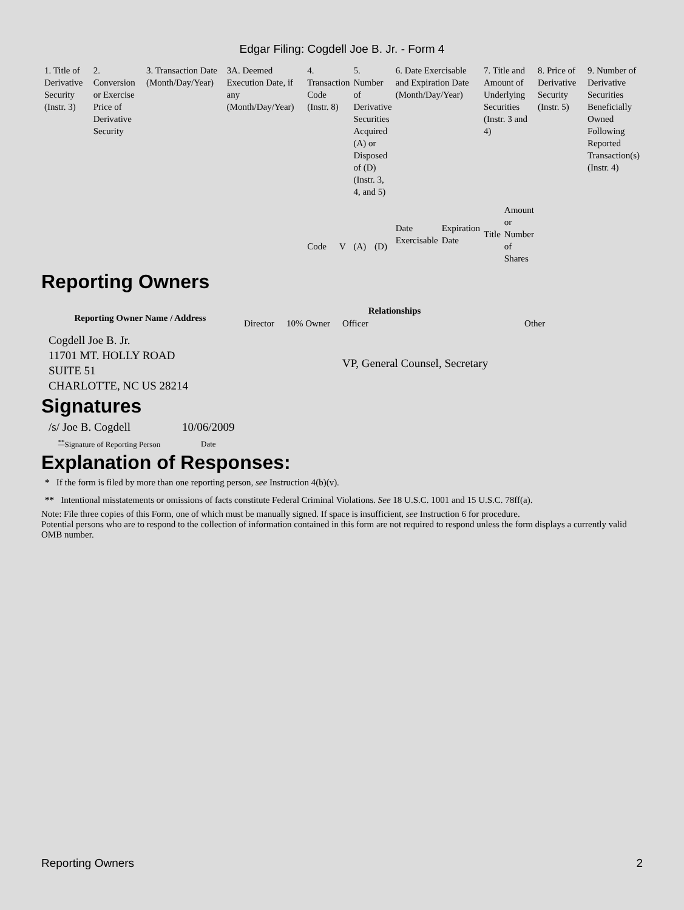Edgar Filing: Cogdell Joe B. Jr. - Form 4
| 1. Title of Derivative Security (Instr. 3) | 2. Conversion or Exercise Price of Derivative Security | 3. Transaction Date (Month/Day/Year) | 3A. Deemed Execution Date, if any (Month/Day/Year) | 4. Transaction Code (Instr. 8) | | 5. Number of Derivative Securities Acquired (A) or Disposed of (D) (Instr. 3, 4, and 5) | | 6. Date Exercisable and Expiration Date (Month/Day/Year) | | 7. Title and Amount of Underlying Securities (Instr. 3 and 4) | | 8. Price of Derivative Security (Instr. 5) | 9. Number of Derivative Securities Beneficially Owned Following Reported Transaction(s) (Instr. 4) |
| | | | | | | | | Date Exercisable | Expiration Date | Title | Amount or Number of Shares | | |
| | | | | Code | V | (A) | (D) | | | | | | |
Reporting Owners
| Reporting Owner Name / Address | Relationships | | | |
| --- | --- | --- | --- | --- |
| | Director | 10% Owner | Officer | Other |
| Cogdell Joe B. Jr. 11701 MT. HOLLY ROAD SUITE 51 CHARLOTTE, NC US 28214 | | | VP, General Counsel, Secretary | |
Signatures
| /s/ Joe B. Cogdell | 10/06/2009 |
| <sup>**</sup> Signature of Reporting Person | Date |
Explanation of Responses:
* If the form is filed by more than one reporting person, see Instruction 4(b)(v).
** Intentional misstatements or omissions of facts constitute Federal Criminal Violations. See 18 U.S.C. 1001 and 15 U.S.C. 78ff(a).
Note: File three copies of this Form, one of which must be manually signed. If space is insufficient, see Instruction 6 for procedure.
Potential persons who are to respond to the collection of information contained in this form are not required to respond unless the form displays a currently valid OMB number.
Reporting Owners 2